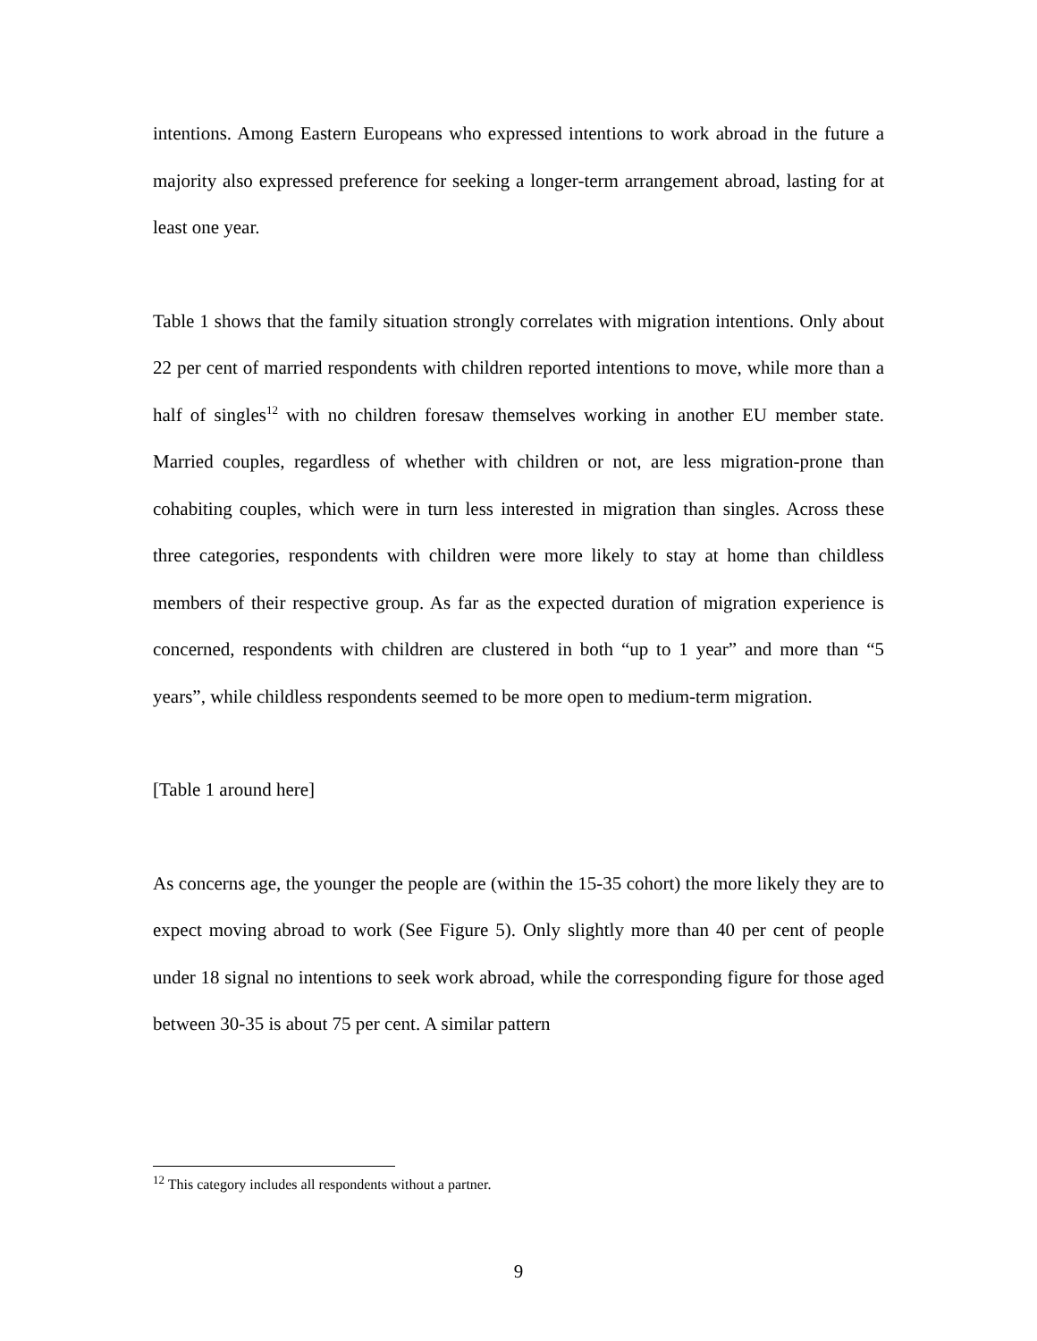intentions. Among Eastern Europeans who expressed intentions to work abroad in the future a majority also expressed preference for seeking a longer-term arrangement abroad, lasting for at least one year.
Table 1 shows that the family situation strongly correlates with migration intentions. Only about 22 per cent of married respondents with children reported intentions to move, while more than a half of singles<sup>12</sup> with no children foresaw themselves working in another EU member state. Married couples, regardless of whether with children or not, are less migration-prone than cohabiting couples, which were in turn less interested in migration than singles. Across these three categories, respondents with children were more likely to stay at home than childless members of their respective group. As far as the expected duration of migration experience is concerned, respondents with children are clustered in both “up to 1 year” and more than “5 years”, while childless respondents seemed to be more open to medium-term migration.
[Table 1 around here]
As concerns age, the younger the people are (within the 15-35 cohort) the more likely they are to expect moving abroad to work (See Figure 5). Only slightly more than 40 per cent of people under 18 signal no intentions to seek work abroad, while the corresponding figure for those aged between 30-35 is about 75 per cent. A similar pattern
<sup>12</sup> This category includes all respondents without a partner.
9